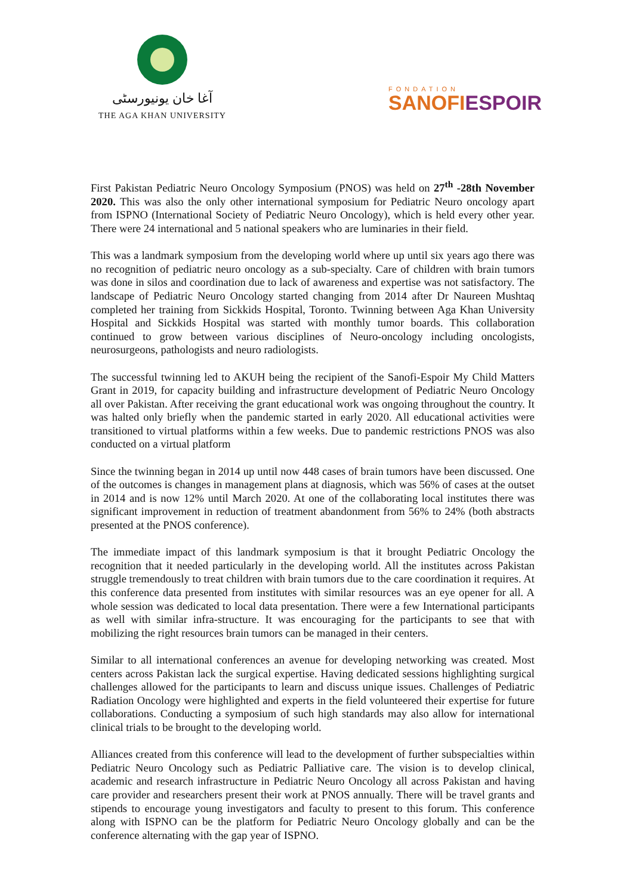آغا خان یونیورسٹی
THE AGA KHAN UNIVERSITY
FONDATION
SANOFIESPOIR
First Pakistan Pediatric Neuro Oncology Symposium (PNOS) was held on 27<sup>th</sup> -28th November 2020. This was also the only other international symposium for Pediatric Neuro oncology apart from ISPNO (International Society of Pediatric Neuro Oncology), which is held every other year. There were 24 international and 5 national speakers who are luminaries in their field.
This was a landmark symposium from the developing world where up until six years ago there was no recognition of pediatric neuro oncology as a sub-specialty. Care of children with brain tumors was done in silos and coordination due to lack of awareness and expertise was not satisfactory. The landscape of Pediatric Neuro Oncology started changing from 2014 after Dr Naureen Mushtaq completed her training from Sickkids Hospital, Toronto. Twinning between Aga Khan University Hospital and Sickkids Hospital was started with monthly tumor boards. This collaboration continued to grow between various disciplines of Neuro-oncology including oncologists, neurosurgeons, pathologists and neuro radiologists.
The successful twinning led to AKUH being the recipient of the Sanofi-Espoir My Child Matters Grant in 2019, for capacity building and infrastructure development of Pediatric Neuro Oncology all over Pakistan. After receiving the grant educational work was ongoing throughout the country. It was halted only briefly when the pandemic started in early 2020. All educational activities were transitioned to virtual platforms within a few weeks. Due to pandemic restrictions PNOS was also conducted on a virtual platform
Since the twinning began in 2014 up until now 448 cases of brain tumors have been discussed. One of the outcomes is changes in management plans at diagnosis, which was 56% of cases at the outset in 2014 and is now 12% until March 2020. At one of the collaborating local institutes there was significant improvement in reduction of treatment abandonment from 56% to 24% (both abstracts presented at the PNOS conference).
The immediate impact of this landmark symposium is that it brought Pediatric Oncology the recognition that it needed particularly in the developing world. All the institutes across Pakistan struggle tremendously to treat children with brain tumors due to the care coordination it requires. At this conference data presented from institutes with similar resources was an eye opener for all. A whole session was dedicated to local data presentation. There were a few International participants as well with similar infra-structure. It was encouraging for the participants to see that with mobilizing the right resources brain tumors can be managed in their centers.
Similar to all international conferences an avenue for developing networking was created. Most centers across Pakistan lack the surgical expertise. Having dedicated sessions highlighting surgical challenges allowed for the participants to learn and discuss unique issues. Challenges of Pediatric Radiation Oncology were highlighted and experts in the field volunteered their expertise for future collaborations. Conducting a symposium of such high standards may also allow for international clinical trials to be brought to the developing world.
Alliances created from this conference will lead to the development of further subspecialties within Pediatric Neuro Oncology such as Pediatric Palliative care. The vision is to develop clinical, academic and research infrastructure in Pediatric Neuro Oncology all across Pakistan and having care provider and researchers present their work at PNOS annually. There will be travel grants and stipends to encourage young investigators and faculty to present to this forum. This conference along with ISPNO can be the platform for Pediatric Neuro Oncology globally and can be the conference alternating with the gap year of ISPNO.